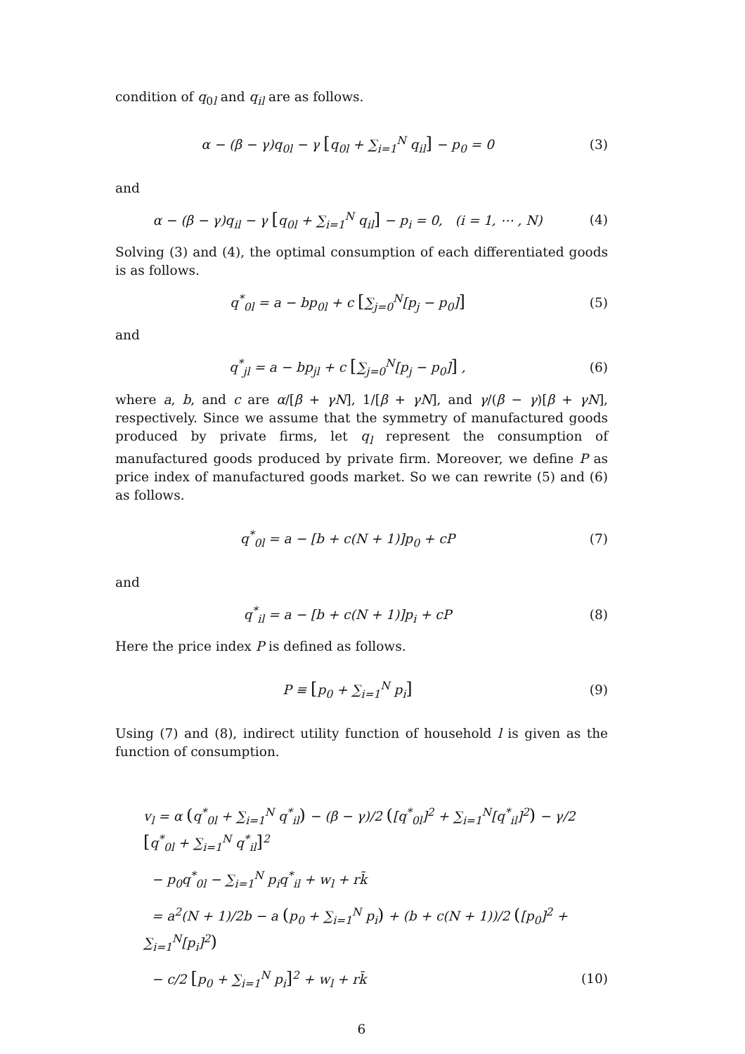condition of q<sub>0l</sub> and q<sub>il</sub> are as follows.
α − (β − γ)q<sub>0l</sub> − γ [q<sub>0l</sub> + ∑<sub>i=1</sub><sup>N</sup> q<sub>il</sub>] − p<sub>0</sub> = 0
(3)
and
α − (β − γ)q<sub>il</sub> − γ [q<sub>0l</sub> + ∑<sub>i=1</sub><sup>N</sup> q<sub>il</sub>] − p<sub>i</sub> = 0, (i = 1, ⋯ , N)
(4)
Solving (3) and (4), the optimal consumption of each differentiated goods is as follows.
q<sup>*</sup><sub>0l</sub> = a − bp<sub>0l</sub> + c [∑<sub>j=0</sub><sup>N</sup>[p<sub>j</sub> − p<sub>0</sub>]]
(5)
and
q<sup>*</sup><sub>jl</sub> = a − bp<sub>jl</sub> + c [∑<sub>j=0</sub><sup>N</sup>[p<sub>j</sub> − p<sub>0</sub>]] ,
(6)
where a, b, and c are α/[β + γN], 1/[β + γN], and γ/(β − γ)[β + γN], respectively. Since we assume that the symmetry of manufactured goods produced by private firms, let q<sub>l</sub> represent the consumption of manufactured goods produced by private firm. Moreover, we define P as price index of manufactured goods market. So we can rewrite (5) and (6) as follows.
q<sup>*</sup><sub>0l</sub> = a − [b + c(N + 1)]p<sub>0</sub> + cP
(7)
and
q<sup>*</sup><sub>il</sub> = a − [b + c(N + 1)]p<sub>i</sub> + cP
(8)
Here the price index P is defined as follows.
P ≡ [p<sub>0</sub> + ∑<sub>i=1</sub><sup>N</sup> p<sub>i</sub>]
(9)
Using (7) and (8), indirect utility function of household l is given as the function of consumption.
v<sub>l</sub> = α (q<sup>*</sup><sub>0l</sub> + ∑<sub>i=1</sub><sup>N</sup> q<sup>*</sup><sub>il</sub>) − (β − γ)/2 ([q<sup>*</sup><sub>0l</sub>]<sup>2</sup> + ∑<sub>i=1</sub><sup>N</sup>[q<sup>*</sup><sub>il</sub>]<sup>2</sup>) − γ/2 [q<sup>*</sup><sub>0l</sub> + ∑<sub>i=1</sub><sup>N</sup> q<sup>*</sup><sub>il</sub>]<sup>2</sup>
− p<sub>0</sub>q<sup>*</sup><sub>0l</sub> − ∑<sub>i=1</sub><sup>N</sup> p<sub>i</sub>q<sup>*</sup><sub>il</sub> + w<sub>l</sub> + rk̄
= a<sup>2</sup>(N + 1)/2b − a (p<sub>0</sub> + ∑<sub>i=1</sub><sup>N</sup> p<sub>i</sub>) + (b + c(N + 1))/2 ([p<sub>0</sub>]<sup>2</sup> + ∑<sub>i=1</sub><sup>N</sup>[p<sub>i</sub>]<sup>2</sup>)
− c/2 [p<sub>0</sub> + ∑<sub>i=1</sub><sup>N</sup> p<sub>i</sub>]<sup>2</sup> + w<sub>l</sub> + rk̄
(10)
6